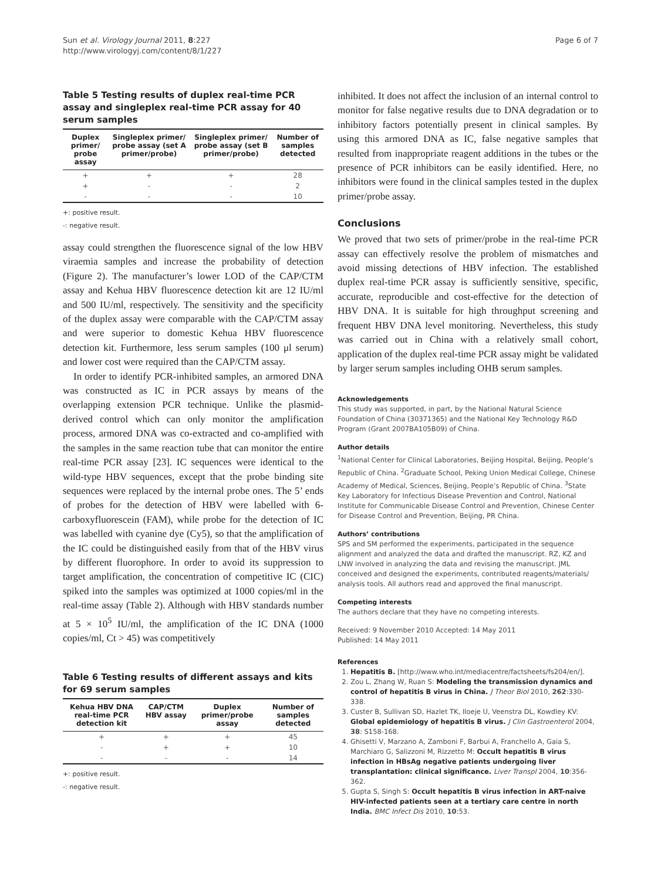Sun et al. Virology Journal 2011, 8:227
http://www.virologyj.com/content/8/1/227
Page 6 of 7
Table 5 Testing results of duplex real-time PCR assay and singleplex real-time PCR assay for 40 serum samples
| Duplex primer/ probe assay | Singleplex primer/ probe assay (set A primer/probe) | Singleplex primer/ probe assay (set B primer/probe) | Number of samples detected |
| --- | --- | --- | --- |
| + | + | + | 28 |
| + | - | - | 2 |
| - | - | - | 10 |
+: positive result.
-: negative result.
assay could strengthen the fluorescence signal of the low HBV viraemia samples and increase the probability of detection (Figure 2). The manufacturer’s lower LOD of the CAP/CTM assay and Kehua HBV fluorescence detection kit are 12 IU/ml and 500 IU/ml, respectively. The sensitivity and the specificity of the duplex assay were comparable with the CAP/CTM assay and were superior to domestic Kehua HBV fluorescence detection kit. Furthermore, less serum samples (100 μl serum) and lower cost were required than the CAP/CTM assay.
In order to identify PCR-inhibited samples, an armored DNA was constructed as IC in PCR assays by means of the overlapping extension PCR technique. Unlike the plasmid-derived control which can only monitor the amplification process, armored DNA was co-extracted and co-amplified with the samples in the same reaction tube that can monitor the entire real-time PCR assay [23]. IC sequences were identical to the wild-type HBV sequences, except that the probe binding site sequences were replaced by the internal probe ones. The 5’ ends of probes for the detection of HBV were labelled with 6-carboxyfluorescein (FAM), while probe for the detection of IC was labelled with cyanine dye (Cy5), so that the amplification of the IC could be distinguished easily from that of the HBV virus by different fluorophore. In order to avoid its suppression to target amplification, the concentration of competitive IC (CIC) spiked into the samples was optimized at 1000 copies/ml in the real-time assay (Table 2). Although with HBV standards number at 5 × 10<sup>5</sup> IU/ml, the amplification of the IC DNA (1000 copies/ml, Ct > 45) was competitively
Table 6 Testing results of different assays and kits for 69 serum samples
| Kehua HBV DNA real-time PCR detection kit | CAP/CTM HBV assay | Duplex primer/probe assay | Number of samples detected |
| --- | --- | --- | --- |
| + | + | + | 45 |
| - | + | + | 10 |
| - | - | - | 14 |
+: positive result.
-: negative result.
inhibited. It does not affect the inclusion of an internal control to monitor for false negative results due to DNA degradation or to inhibitory factors potentially present in clinical samples. By using this armored DNA as IC, false negative samples that resulted from inappropriate reagent additions in the tubes or the presence of PCR inhibitors can be easily identified. Here, no inhibitors were found in the clinical samples tested in the duplex primer/probe assay.
Conclusions
We proved that two sets of primer/probe in the real-time PCR assay can effectively resolve the problem of mismatches and avoid missing detections of HBV infection. The established duplex real-time PCR assay is sufficiently sensitive, specific, accurate, reproducible and cost-effective for the detection of HBV DNA. It is suitable for high throughput screening and frequent HBV DNA level monitoring. Nevertheless, this study was carried out in China with a relatively small cohort, application of the duplex real-time PCR assay might be validated by larger serum samples including OHB serum samples.
Acknowledgements
This study was supported, in part, by the National Natural Science Foundation of China (30371365) and the National Key Technology R&D Program (Grant 2007BA105B09) of China.
Author details
<sup>1</sup> National Center for Clinical Laboratories, Beijing Hospital, Beijing, People’s Republic of China. <sup>2</sup>Graduate School, Peking Union Medical College, Chinese Academy of Medical, Sciences, Beijing, People’s Republic of China. <sup>3</sup>State Key Laboratory for Infectious Disease Prevention and Control, National Institute for Communicable Disease Control and Prevention, Chinese Center for Disease Control and Prevention, Beijing, PR China.
Authors’ contributions
SPS and SM performed the experiments, participated in the sequence alignment and analyzed the data and drafted the manuscript. RZ, KZ and LNW involved in analyzing the data and revising the manuscript. JML conceived and designed the experiments, contributed reagents/materials/ analysis tools. All authors read and approved the final manuscript.
Competing interests
The authors declare that they have no competing interests.
Received: 9 November 2010 Accepted: 14 May 2011
Published: 14 May 2011
References
1. Hepatitis B. [http://www.who.int/mediacentre/factsheets/fs204/en/].
2. Zou L, Zhang W, Ruan S: Modeling the transmission dynamics and control of hepatitis B virus in China. J Theor Biol 2010, 262:330-338.
3. Custer B, Sullivan SD, Hazlet TK, Iloeje U, Veenstra DL, Kowdley KV: Global epidemiology of hepatitis B virus. J Clin Gastroenterol 2004, 38: S158-168.
4. Ghisetti V, Marzano A, Zamboni F, Barbui A, Franchello A, Gaia S, Marchiaro G, Salizzoni M, Rizzetto M: Occult hepatitis B virus infection in HBsAg negative patients undergoing liver transplantation: clinical significance. Liver Transpl 2004, 10:356-362.
5. Gupta S, Singh S: Occult hepatitis B virus infection in ART-naive HIV-infected patients seen at a tertiary care centre in north India. BMC Infect Dis 2010, 10:53.